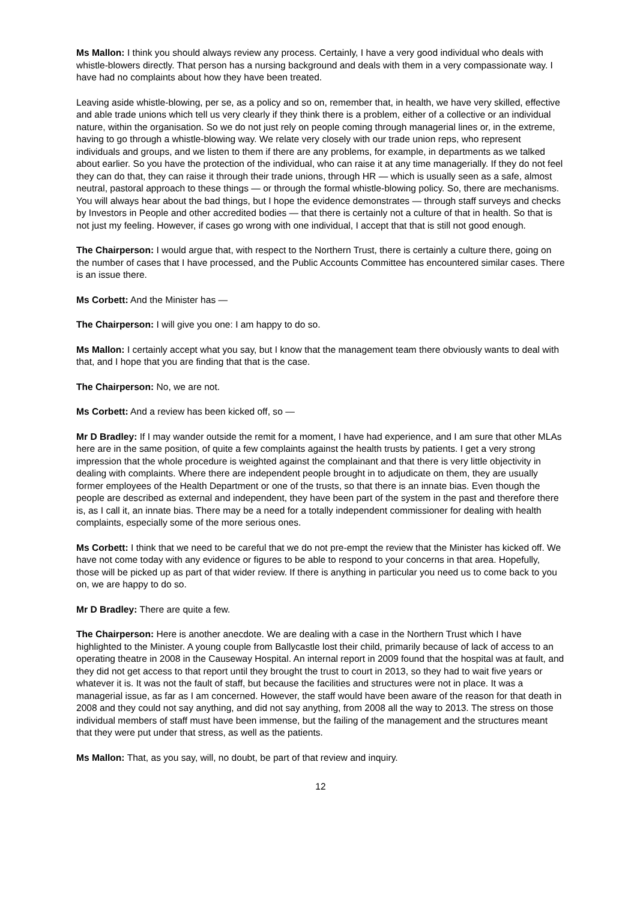Ms Mallon: I think you should always review any process. Certainly, I have a very good individual who deals with whistle-blowers directly. That person has a nursing background and deals with them in a very compassionate way. I have had no complaints about how they have been treated.
Leaving aside whistle-blowing, per se, as a policy and so on, remember that, in health, we have very skilled, effective and able trade unions which tell us very clearly if they think there is a problem, either of a collective or an individual nature, within the organisation. So we do not just rely on people coming through managerial lines or, in the extreme, having to go through a whistle-blowing way. We relate very closely with our trade union reps, who represent individuals and groups, and we listen to them if there are any problems, for example, in departments as we talked about earlier. So you have the protection of the individual, who can raise it at any time managerially. If they do not feel they can do that, they can raise it through their trade unions, through HR — which is usually seen as a safe, almost neutral, pastoral approach to these things — or through the formal whistle-blowing policy. So, there are mechanisms. You will always hear about the bad things, but I hope the evidence demonstrates — through staff surveys and checks by Investors in People and other accredited bodies — that there is certainly not a culture of that in health. So that is not just my feeling. However, if cases go wrong with one individual, I accept that that is still not good enough.
The Chairperson: I would argue that, with respect to the Northern Trust, there is certainly a culture there, going on the number of cases that I have processed, and the Public Accounts Committee has encountered similar cases. There is an issue there.
Ms Corbett: And the Minister has —
The Chairperson: I will give you one: I am happy to do so.
Ms Mallon: I certainly accept what you say, but I know that the management team there obviously wants to deal with that, and I hope that you are finding that that is the case.
The Chairperson: No, we are not.
Ms Corbett: And a review has been kicked off, so —
Mr D Bradley: If I may wander outside the remit for a moment, I have had experience, and I am sure that other MLAs here are in the same position, of quite a few complaints against the health trusts by patients. I get a very strong impression that the whole procedure is weighted against the complainant and that there is very little objectivity in dealing with complaints. Where there are independent people brought in to adjudicate on them, they are usually former employees of the Health Department or one of the trusts, so that there is an innate bias. Even though the people are described as external and independent, they have been part of the system in the past and therefore there is, as I call it, an innate bias. There may be a need for a totally independent commissioner for dealing with health complaints, especially some of the more serious ones.
Ms Corbett: I think that we need to be careful that we do not pre-empt the review that the Minister has kicked off. We have not come today with any evidence or figures to be able to respond to your concerns in that area. Hopefully, those will be picked up as part of that wider review. If there is anything in particular you need us to come back to you on, we are happy to do so.
Mr D Bradley: There are quite a few.
The Chairperson: Here is another anecdote. We are dealing with a case in the Northern Trust which I have highlighted to the Minister. A young couple from Ballycastle lost their child, primarily because of lack of access to an operating theatre in 2008 in the Causeway Hospital. An internal report in 2009 found that the hospital was at fault, and they did not get access to that report until they brought the trust to court in 2013, so they had to wait five years or whatever it is. It was not the fault of staff, but because the facilities and structures were not in place. It was a managerial issue, as far as I am concerned. However, the staff would have been aware of the reason for that death in 2008 and they could not say anything, and did not say anything, from 2008 all the way to 2013. The stress on those individual members of staff must have been immense, but the failing of the management and the structures meant that they were put under that stress, as well as the patients.
Ms Mallon: That, as you say, will, no doubt, be part of that review and inquiry.
12